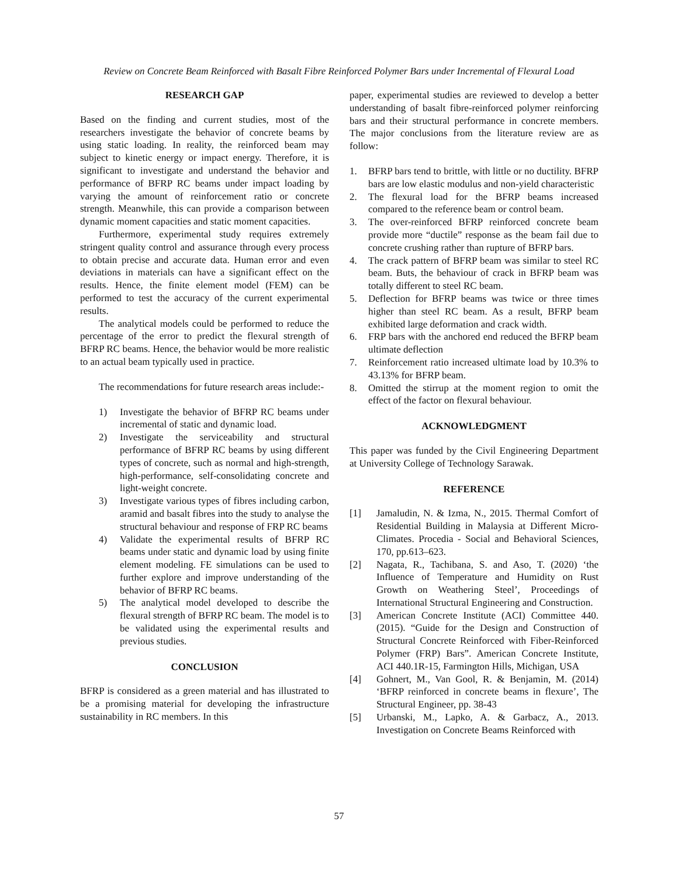Review on Concrete Beam Reinforced with Basalt Fibre Reinforced Polymer Bars under Incremental of Flexural Load
RESEARCH GAP
Based on the finding and current studies, most of the researchers investigate the behavior of concrete beams by using static loading. In reality, the reinforced beam may subject to kinetic energy or impact energy. Therefore, it is significant to investigate and understand the behavior and performance of BFRP RC beams under impact loading by varying the amount of reinforcement ratio or concrete strength. Meanwhile, this can provide a comparison between dynamic moment capacities and static moment capacities.
Furthermore, experimental study requires extremely stringent quality control and assurance through every process to obtain precise and accurate data. Human error and even deviations in materials can have a significant effect on the results. Hence, the finite element model (FEM) can be performed to test the accuracy of the current experimental results.
The analytical models could be performed to reduce the percentage of the error to predict the flexural strength of BFRP RC beams. Hence, the behavior would be more realistic to an actual beam typically used in practice.
The recommendations for future research areas include:-
1) Investigate the behavior of BFRP RC beams under incremental of static and dynamic load.
2) Investigate the serviceability and structural performance of BFRP RC beams by using different types of concrete, such as normal and high-strength, high-performance, self-consolidating concrete and light-weight concrete.
3) Investigate various types of fibres including carbon, aramid and basalt fibres into the study to analyse the structural behaviour and response of FRP RC beams
4) Validate the experimental results of BFRP RC beams under static and dynamic load by using finite element modeling. FE simulations can be used to further explore and improve understanding of the behavior of BFRP RC beams.
5) The analytical model developed to describe the flexural strength of BFRP RC beam. The model is to be validated using the experimental results and previous studies.
CONCLUSION
BFRP is considered as a green material and has illustrated to be a promising material for developing the infrastructure sustainability in RC members. In this
paper, experimental studies are reviewed to develop a better understanding of basalt fibre-reinforced polymer reinforcing bars and their structural performance in concrete members. The major conclusions from the literature review are as follow:
1. BFRP bars tend to brittle, with little or no ductility. BFRP bars are low elastic modulus and non-yield characteristic
2. The flexural load for the BFRP beams increased compared to the reference beam or control beam.
3. The over-reinforced BFRP reinforced concrete beam provide more “ductile” response as the beam fail due to concrete crushing rather than rupture of BFRP bars.
4. The crack pattern of BFRP beam was similar to steel RC beam. Buts, the behaviour of crack in BFRP beam was totally different to steel RC beam.
5. Deflection for BFRP beams was twice or three times higher than steel RC beam. As a result, BFRP beam exhibited large deformation and crack width.
6. FRP bars with the anchored end reduced the BFRP beam ultimate deflection
7. Reinforcement ratio increased ultimate load by 10.3% to 43.13% for BFRP beam.
8. Omitted the stirrup at the moment region to omit the effect of the factor on flexural behaviour.
ACKNOWLEDGMENT
This paper was funded by the Civil Engineering Department at University College of Technology Sarawak.
REFERENCE
[1] Jamaludin, N. & Izma, N., 2015. Thermal Comfort of Residential Building in Malaysia at Different Micro-Climates. Procedia - Social and Behavioral Sciences, 170, pp.613–623.
[2] Nagata, R., Tachibana, S. and Aso, T. (2020) ‘the Influence of Temperature and Humidity on Rust Growth on Weathering Steel’, Proceedings of International Structural Engineering and Construction.
[3] American Concrete Institute (ACI) Committee 440. (2015). “Guide for the Design and Construction of Structural Concrete Reinforced with Fiber-Reinforced Polymer (FRP) Bars”. American Concrete Institute, ACI 440.1R-15, Farmington Hills, Michigan, USA
[4] Gohnert, M., Van Gool, R. & Benjamin, M. (2014) ‘BFRP reinforced in concrete beams in flexure’, The Structural Engineer, pp. 38-43
[5] Urbanski, M., Lapko, A. & Garbacz, A., 2013. Investigation on Concrete Beams Reinforced with
57